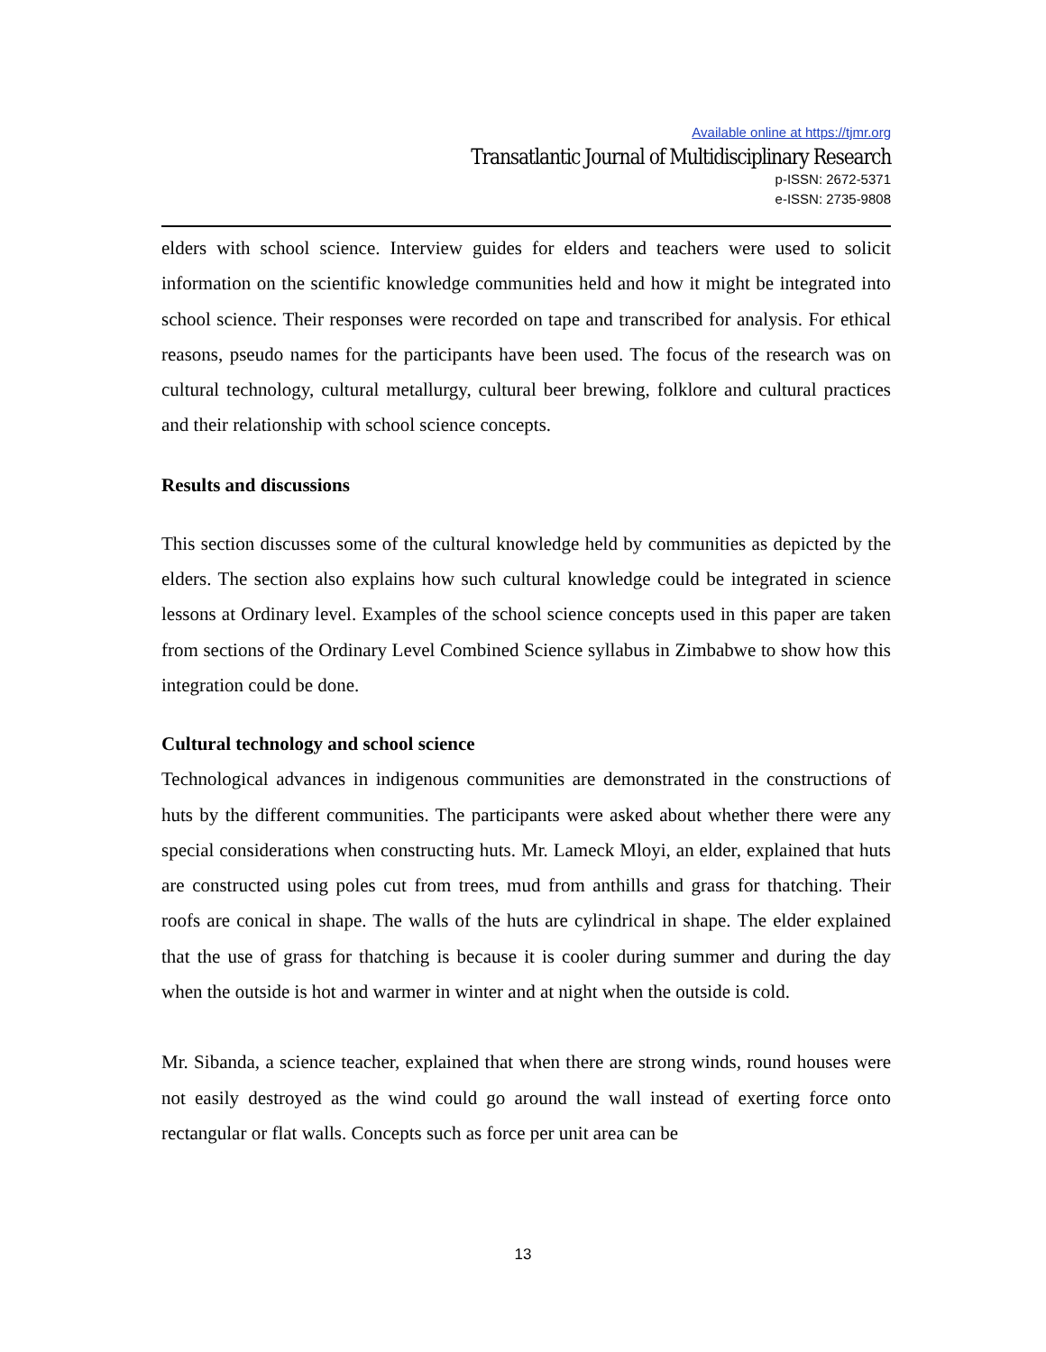Available online at https://tjmr.org
Transatlantic Journal of Multidisciplinary Research
p-ISSN: 2672-5371
e-ISSN: 2735-9808
elders with school science. Interview guides for elders and teachers were used to solicit information on the scientific knowledge communities held and how it might be integrated into school science. Their responses were recorded on tape and transcribed for analysis. For ethical reasons, pseudo names for the participants have been used. The focus of the research was on cultural technology, cultural metallurgy, cultural beer brewing, folklore and cultural practices and their relationship with school science concepts.
Results and discussions
This section discusses some of the cultural knowledge held by communities as depicted by the elders. The section also explains how such cultural knowledge could be integrated in science lessons at Ordinary level. Examples of the school science concepts used in this paper are taken from sections of the Ordinary Level Combined Science syllabus in Zimbabwe to show how this integration could be done.
Cultural technology and school science
Technological advances in indigenous communities are demonstrated in the constructions of huts by the different communities. The participants were asked about whether there were any special considerations when constructing huts. Mr. Lameck Mloyi, an elder, explained that huts are constructed using poles cut from trees, mud from anthills and grass for thatching. Their roofs are conical in shape. The walls of the huts are cylindrical in shape. The elder explained that the use of grass for thatching is because it is cooler during summer and during the day when the outside is hot and warmer in winter and at night when the outside is cold.
Mr. Sibanda, a science teacher, explained that when there are strong winds, round houses were not easily destroyed as the wind could go around the wall instead of exerting force onto rectangular or flat walls. Concepts such as force per unit area can be
13